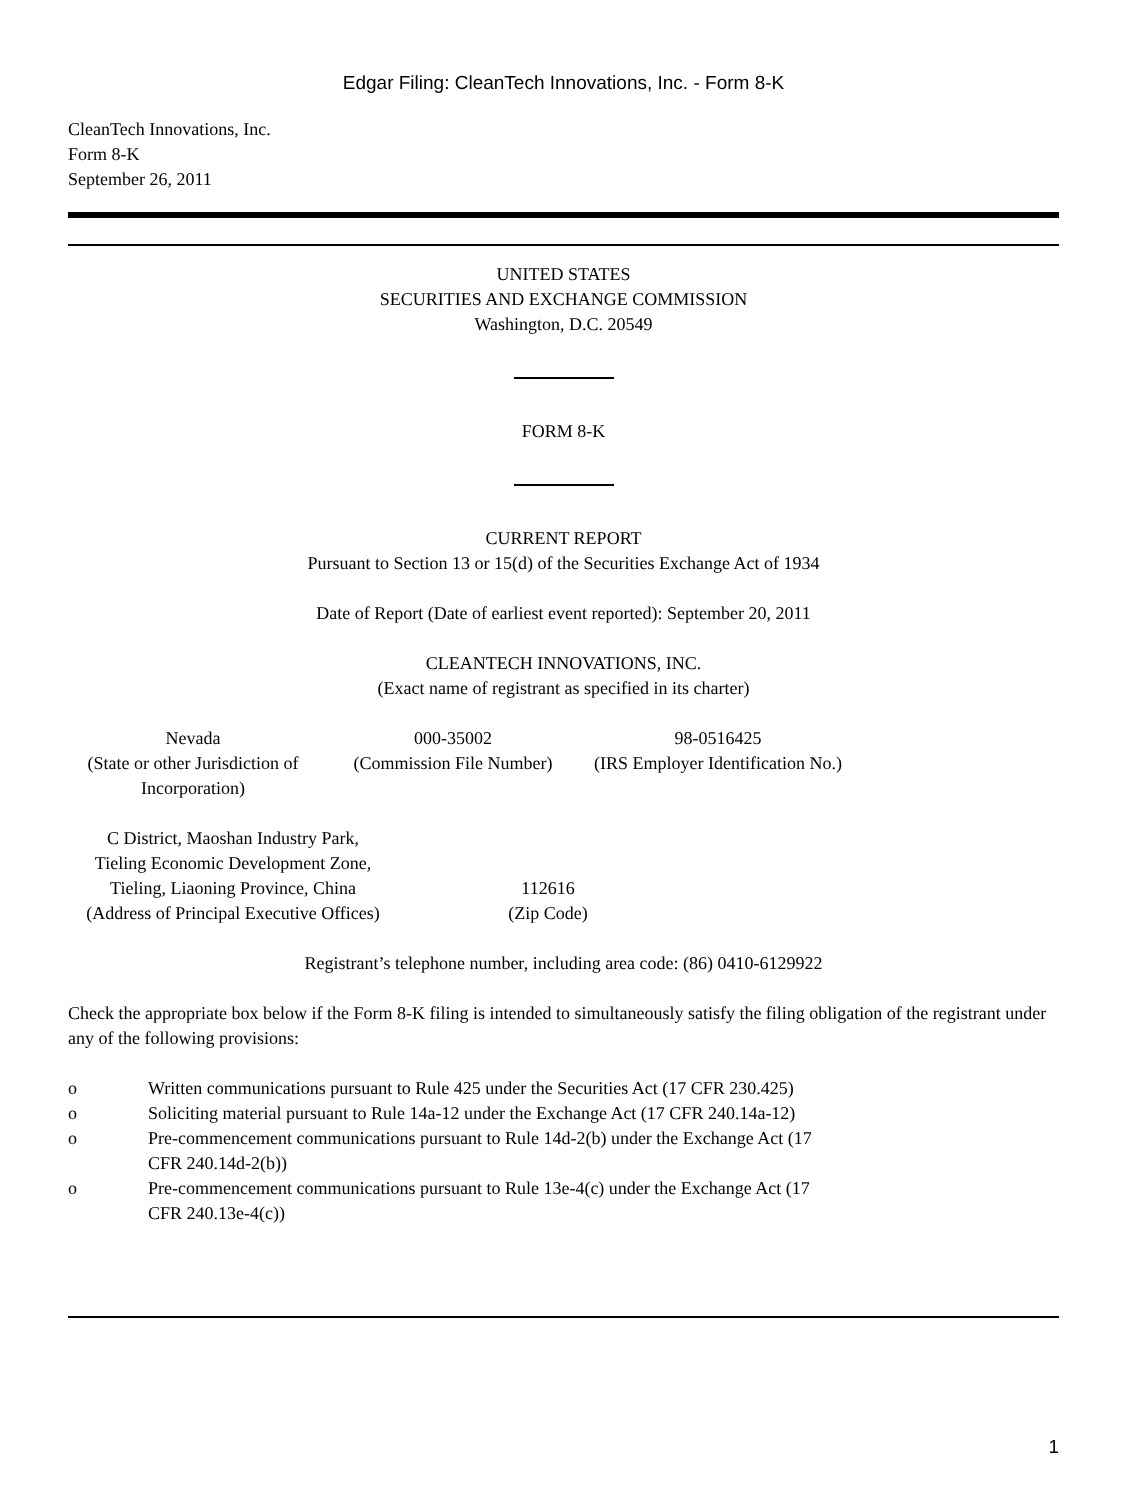Edgar Filing: CleanTech Innovations, Inc. - Form 8-K
CleanTech Innovations, Inc.
Form 8-K
September 26, 2011
UNITED STATES
SECURITIES AND EXCHANGE COMMISSION
Washington, D.C. 20549
FORM 8-K
CURRENT REPORT
Pursuant to Section 13 or 15(d) of the Securities Exchange Act of 1934
Date of Report (Date of earliest event reported): September 20, 2011
CLEANTECH INNOVATIONS, INC.
(Exact name of registrant as specified in its charter)
| Nevada (State or other Jurisdiction of Incorporation) | 000-35002 (Commission File Number) | 98-0516425 (IRS Employer Identification No.) |
| C District, Maoshan Industry Park, Tieling Economic Development Zone, Tieling, Liaoning Province, China (Address of Principal Executive Offices) | 112616 (Zip Code) |
Registrant’s telephone number, including area code: (86) 0410-6129922
Check the appropriate box below if the Form 8-K filing is intended to simultaneously satisfy the filing obligation of the registrant under any of the following provisions:
| o | Written communications pursuant to Rule 425 under the Securities Act (17 CFR 230.425) |
| o | Soliciting material pursuant to Rule 14a-12 under the Exchange Act (17 CFR 240.14a-12) |
| o | Pre-commencement communications pursuant to Rule 14d-2(b) under the Exchange Act (17 CFR 240.14d-2(b)) |
| o | Pre-commencement communications pursuant to Rule 13e-4(c) under the Exchange Act (17 CFR 240.13e-4(c)) |
1